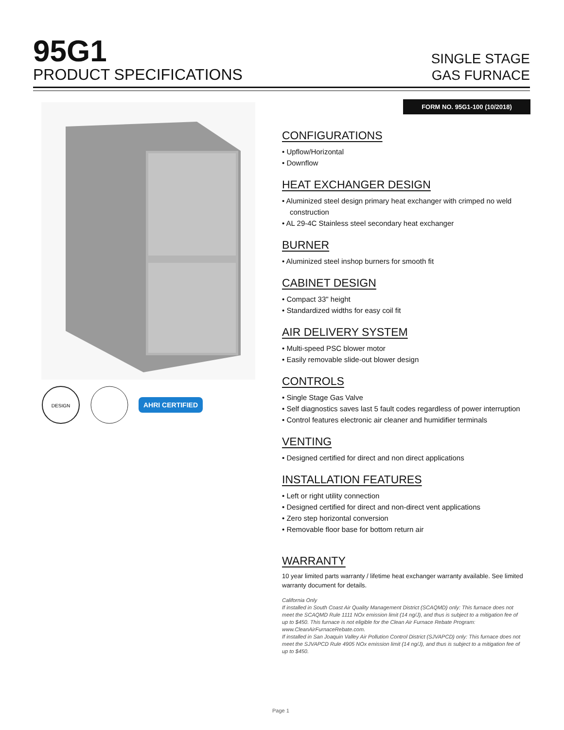95G1
PRODUCT SPECIFICATIONS
SINGLE STAGE
GAS FURNACE
FORM NO. 95G1-100 (10/2018)
DESIGN
AHRI CERTIFIED
CONFIGURATIONS
• Upflow/Horizontal
• Downflow
HEAT EXCHANGER DESIGN
• Aluminized steel design primary heat exchanger with crimped no weld construction
• AL 29-4C Stainless steel secondary heat exchanger
BURNER
• Aluminized steel inshop burners for smooth fit
CABINET DESIGN
• Compact 33" height
• Standardized widths for easy coil fit
AIR DELIVERY SYSTEM
• Multi-speed PSC blower motor
• Easily removable slide-out blower design
CONTROLS
• Single Stage Gas Valve
• Self diagnostics saves last 5 fault codes regardless of power interruption
• Control features electronic air cleaner and humidifier terminals
VENTING
• Designed certified for direct and non direct applications
INSTALLATION FEATURES
• Left or right utility connection
• Designed certified for direct and non-direct vent applications
• Zero step horizontal conversion
• Removable floor base for bottom return air
WARRANTY
10 year limited parts warranty / lifetime heat exchanger warranty available. See limited warranty document for details.
California Only
If installed in South Coast Air Quality Management District (SCAQMD) only: This furnace does not meet the SCAQMD Rule 1111 NOx emission limit (14 ng/J), and thus is subject to a mitigation fee of up to $450. This furnace is not eligible for the Clean Air Furnace Rebate Program: www.CleanAirFurnaceRebate.com.
If installed in San Joaquin Valley Air Pollution Control District (SJVAPCD) only: This furnace does not meet the SJVAPCD Rule 4905 NOx emission limit (14 ng/J), and thus is subject to a mitigation fee of up to $450.
Page 1